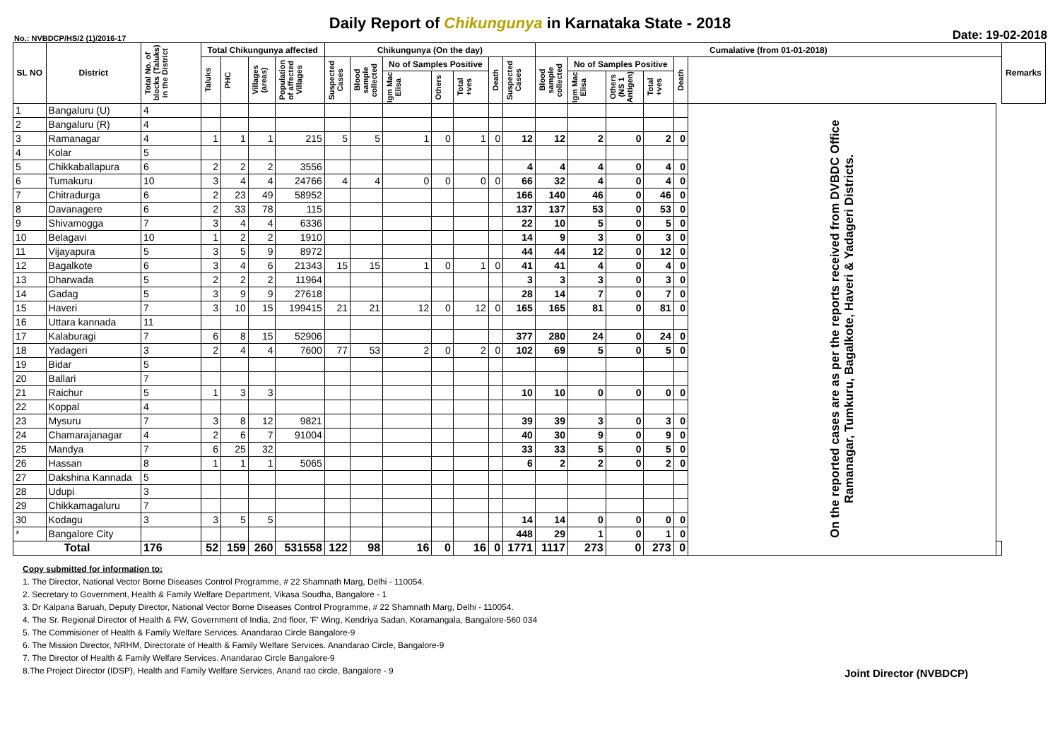Daily Report of Chikungunya in Karnataka State - 2018
No.: NVBDCP/HS/2 (1)/2016-17 Date: 19-02-2018
| SL NO | District | Total No. of blocks (Taluks) in the District | Total Chikungunya affected | | | | Chikungunya (On the day) | | | | | | | Cumalative (from 01-01-2018) | | | | | | | Remarks |
| --- | --- | --- | --- | --- | --- | --- | --- | --- | --- | --- | --- | --- | --- | --- | --- | --- | --- | --- | --- | --- | --- |
| | | | Taluks | PHC | Villages (areas) | Population of affected Villages | Suspected Cases | Blood sample collected | No of Samples Positive | | | Death | Suspected Cases | Blood sample collected | No of Samples Positive | | | Death | | | |
| | | | | | | | | | Igm Mac Elisa | Others | Total +ves | | | | Igm Mac Elisa | Others (NS 1 Antigen) | Total +ves | | | | |
| 1 | Bangaluru (U) | 4 | | | | | | | | | | | | | | | | | On the reported cases are as per the reports received from DVBDC Office Ramanagar, Tumkuru, Bagalkote, Haveri & Yadageri Districts. | | |
| 2 | Bangaluru (R) | 4 | | | | | | | | | | | | | | | | | | | |
| 3 | Ramanagar | 4 | 1 | 1 | 1 | 215 | 5 | 5 | 1 | 0 | 1 | 0 | 12 | 12 | 2 | 0 | 2 | 0 | | | |
| 4 | Kolar | 5 | | | | | | | | | | | | | | | | | | | |
| 5 | Chikkaballapura | 6 | 2 | 2 | 2 | 3556 | | | | | | | 4 | 4 | 4 | 0 | 4 | 0 | | | |
| 6 | Tumakuru | 10 | 3 | 4 | 4 | 24766 | 4 | 4 | 0 | 0 | 0 | 0 | 66 | 32 | 4 | 0 | 4 | 0 | | | |
| 7 | Chitradurga | 6 | 2 | 23 | 49 | 58952 | | | | | | | 166 | 140 | 46 | 0 | 46 | 0 | | | |
| 8 | Davanagere | 6 | 2 | 33 | 78 | 115 | | | | | | | 137 | 137 | 53 | 0 | 53 | 0 | | | |
| 9 | Shivamogga | 7 | 3 | 4 | 4 | 6336 | | | | | | | 22 | 10 | 5 | 0 | 5 | 0 | | | |
| 10 | Belagavi | 10 | 1 | 2 | 2 | 1910 | | | | | | | 14 | 9 | 3 | 0 | 3 | 0 | | | |
| 11 | Vijayapura | 5 | 3 | 5 | 9 | 8972 | | | | | | | 44 | 44 | 12 | 0 | 12 | 0 | | | |
| 12 | Bagalkote | 6 | 3 | 4 | 6 | 21343 | 15 | 15 | 1 | 0 | 1 | 0 | 41 | 41 | 4 | 0 | 4 | 0 | | | |
| 13 | Dharwada | 5 | 2 | 2 | 2 | 11964 | | | | | | | 3 | 3 | 3 | 0 | 3 | 0 | | | |
| 14 | Gadag | 5 | 3 | 9 | 9 | 27618 | | | | | | | 28 | 14 | 7 | 0 | 7 | 0 | | | |
| 15 | Haveri | 7 | 3 | 10 | 15 | 199415 | 21 | 21 | 12 | 0 | 12 | 0 | 165 | 165 | 81 | 0 | 81 | 0 | | | |
| 16 | Uttara kannada | 11 | | | | | | | | | | | | | | | | | | | |
| 17 | Kalaburagi | 7 | 6 | 8 | 15 | 52906 | | | | | | | 377 | 280 | 24 | 0 | 24 | 0 | | | |
| 18 | Yadageri | 3 | 2 | 4 | 4 | 7600 | 77 | 53 | 2 | 0 | 2 | 0 | 102 | 69 | 5 | 0 | 5 | 0 | | | |
| 19 | Bidar | 5 | | | | | | | | | | | | | | | | | | | |
| 20 | Ballari | 7 | | | | | | | | | | | | | | | | | | | |
| 21 | Raichur | 5 | 1 | 3 | 3 | | | | | | | | 10 | 10 | 0 | 0 | 0 | 0 | | | |
| 22 | Koppal | 4 | | | | | | | | | | | | | | | | | | | |
| 23 | Mysuru | 7 | 3 | 8 | 12 | 9821 | | | | | | | 39 | 39 | 3 | 0 | 3 | 0 | | | |
| 24 | Chamarajanagar | 4 | 2 | 6 | 7 | 91004 | | | | | | | 40 | 30 | 9 | 0 | 9 | 0 | | | |
| 25 | Mandya | 7 | 6 | 25 | 32 | | | | | | | | 33 | 33 | 5 | 0 | 5 | 0 | | | |
| 26 | Hassan | 8 | 1 | 1 | 1 | 5065 | | | | | | | 6 | 2 | 2 | 0 | 2 | 0 | | | |
| 27 | Dakshina Kannada | 5 | | | | | | | | | | | | | | | | | | | |
| 28 | Udupi | 3 | | | | | | | | | | | | | | | | | | | |
| 29 | Chikkamagaluru | 7 | | | | | | | | | | | | | | | | | | | |
| 30 | Kodagu | 3 | 3 | 5 | 5 | | | | | | | | 14 | 14 | 0 | 0 | 0 | 0 | | | |
| * | Bangalore City | | | | | | | | | | | | 448 | 29 | 1 | 0 | 1 | 0 | | | |
| Total | | 176 | 52 | 159 | 260 | 531558 | 122 | 98 | 16 | 0 | 16 | 0 | 1771 | 1117 | 273 | 0 | 273 | 0 | | | |
Copy submitted for information to:
1. The Director, National Vector Borne Diseases Control Programme, # 22 Shamnath Marg, Delhi - 110054.
2. Secretary to Government, Health & Family Welfare Department, Vikasa Soudha, Bangalore - 1
3. Dr Kalpana Baruah, Deputy Director, National Vector Borne Diseases Control Programme, # 22 Shamnath Marg, Delhi - 110054.
4. The Sr. Regional Director of Health & FW, Government of India, 2nd floor, 'F' Wing, Kendriya Sadan, Koramangala, Bangalore-560 034
5. The Commisioner of Health & Family Welfare Services. Anandarao Circle Bangalore-9
6. The Mission Director, NRHM, Directorate of Health & Family Welfare Services. Anandarao Circle, Bangalore-9
7. The Director of Health & Family Welfare Services. Anandarao Circle Bangalore-9
8.The Project Director (IDSP), Health and Family Welfare Services, Anand rao circle, Bangalore - 9
Joint Director (NVBDCP)